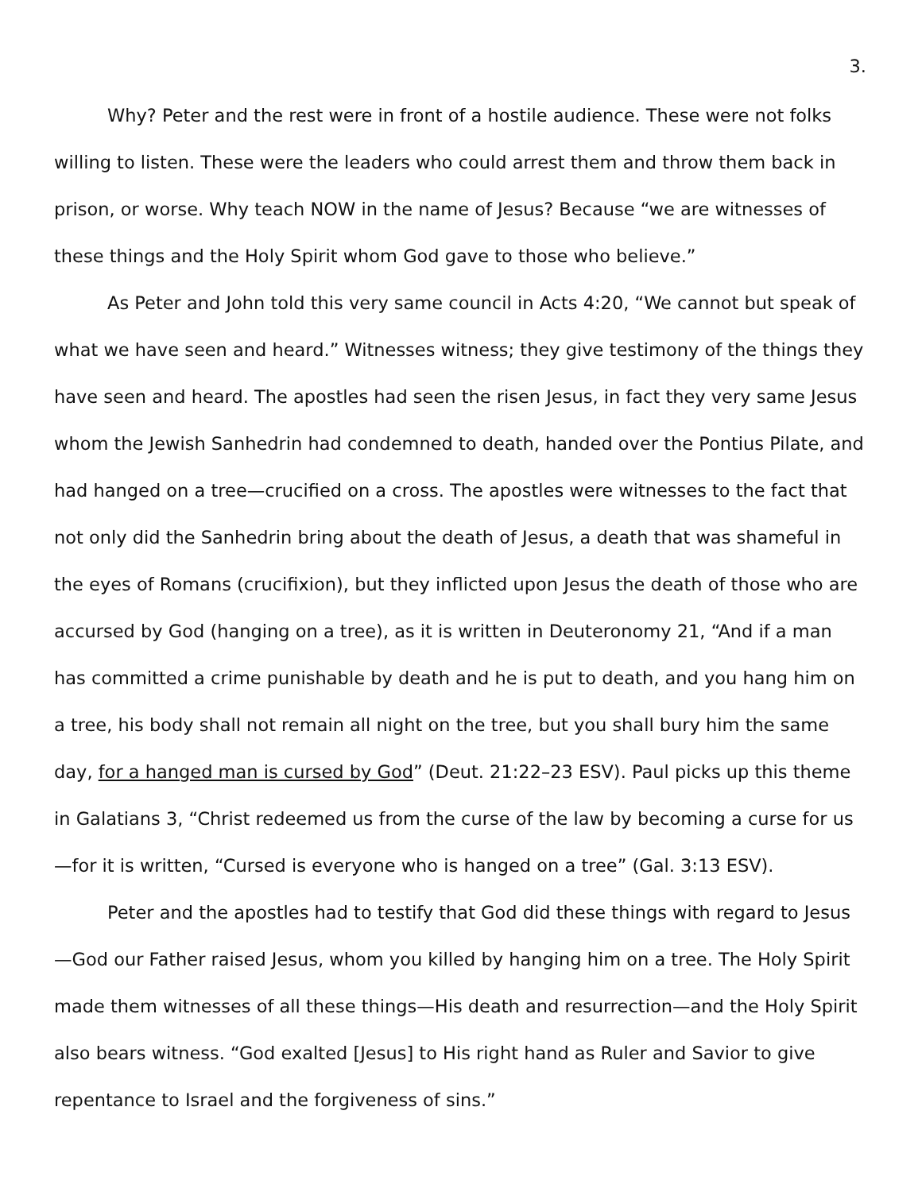3.
Why? Peter and the rest were in front of a hostile audience. These were not folks willing to listen. These were the leaders who could arrest them and throw them back in prison, or worse. Why teach NOW in the name of Jesus? Because “we are witnesses of these things and the Holy Spirit whom God gave to those who believe.”
As Peter and John told this very same council in Acts 4:20, “We cannot but speak of what we have seen and heard.” Witnesses witness; they give testimony of the things they have seen and heard. The apostles had seen the risen Jesus, in fact they very same Jesus whom the Jewish Sanhedrin had condemned to death, handed over the Pontius Pilate, and had hanged on a tree—crucified on a cross. The apostles were witnesses to the fact that not only did the Sanhedrin bring about the death of Jesus, a death that was shameful in the eyes of Romans (crucifixion), but they inflicted upon Jesus the death of those who are accursed by God (hanging on a tree), as it is written in Deuteronomy 21, “And if a man has committed a crime punishable by death and he is put to death, and you hang him on a tree, his body shall not remain all night on the tree, but you shall bury him the same day, for a hanged man is cursed by God” (Deut. 21:22–23 ESV). Paul picks up this theme in Galatians 3, “Christ redeemed us from the curse of the law by becoming a curse for us—for it is written, “Cursed is everyone who is hanged on a tree” (Gal. 3:13 ESV).
Peter and the apostles had to testify that God did these things with regard to Jesus—God our Father raised Jesus, whom you killed by hanging him on a tree. The Holy Spirit made them witnesses of all these things—His death and resurrection—and the Holy Spirit also bears witness. “God exalted [Jesus] to His right hand as Ruler and Savior to give repentance to Israel and the forgiveness of sins.”